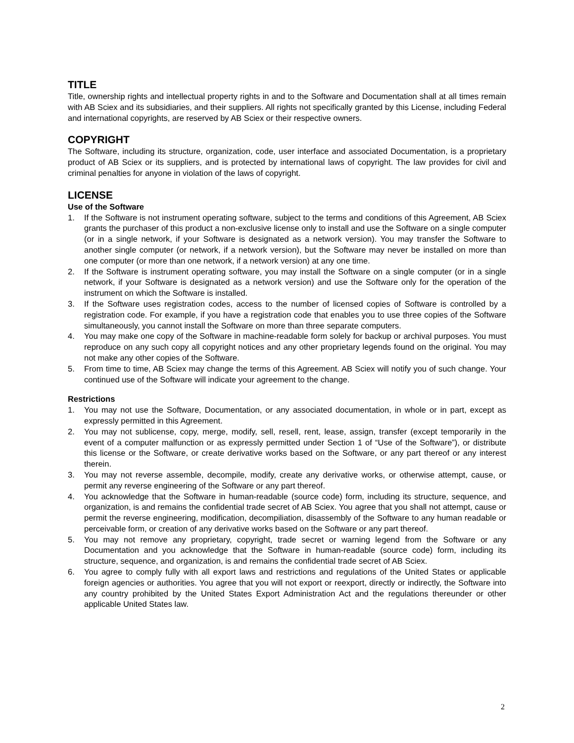TITLE
Title, ownership rights and intellectual property rights in and to the Software and Documentation shall at all times remain with AB Sciex and its subsidiaries, and their suppliers. All rights not specifically granted by this License, including Federal and international copyrights, are reserved by AB Sciex or their respective owners.
COPYRIGHT
The Software, including its structure, organization, code, user interface and associated Documentation, is a proprietary product of AB Sciex or its suppliers, and is protected by international laws of copyright. The law provides for civil and criminal penalties for anyone in violation of the laws of copyright.
LICENSE
Use of the Software
1. If the Software is not instrument operating software, subject to the terms and conditions of this Agreement, AB Sciex grants the purchaser of this product a non-exclusive license only to install and use the Software on a single computer (or in a single network, if your Software is designated as a network version). You may transfer the Software to another single computer (or network, if a network version), but the Software may never be installed on more than one computer (or more than one network, if a network version) at any one time.
2. If the Software is instrument operating software, you may install the Software on a single computer (or in a single network, if your Software is designated as a network version) and use the Software only for the operation of the instrument on which the Software is installed.
3. If the Software uses registration codes, access to the number of licensed copies of Software is controlled by a registration code. For example, if you have a registration code that enables you to use three copies of the Software simultaneously, you cannot install the Software on more than three separate computers.
4. You may make one copy of the Software in machine-readable form solely for backup or archival purposes. You must reproduce on any such copy all copyright notices and any other proprietary legends found on the original. You may not make any other copies of the Software.
5. From time to time, AB Sciex may change the terms of this Agreement. AB Sciex will notify you of such change. Your continued use of the Software will indicate your agreement to the change.
Restrictions
1. You may not use the Software, Documentation, or any associated documentation, in whole or in part, except as expressly permitted in this Agreement.
2. You may not sublicense, copy, merge, modify, sell, resell, rent, lease, assign, transfer (except temporarily in the event of a computer malfunction or as expressly permitted under Section 1 of “Use of the Software”), or distribute this license or the Software, or create derivative works based on the Software, or any part thereof or any interest therein.
3. You may not reverse assemble, decompile, modify, create any derivative works, or otherwise attempt, cause, or permit any reverse engineering of the Software or any part thereof.
4. You acknowledge that the Software in human-readable (source code) form, including its structure, sequence, and organization, is and remains the confidential trade secret of AB Sciex. You agree that you shall not attempt, cause or permit the reverse engineering, modification, decompiliation, disassembly of the Software to any human readable or perceivable form, or creation of any derivative works based on the Software or any part thereof.
5. You may not remove any proprietary, copyright, trade secret or warning legend from the Software or any Documentation and you acknowledge that the Software in human-readable (source code) form, including its structure, sequence, and organization, is and remains the confidential trade secret of AB Sciex.
6. You agree to comply fully with all export laws and restrictions and regulations of the United States or applicable foreign agencies or authorities. You agree that you will not export or reexport, directly or indirectly, the Software into any country prohibited by the United States Export Administration Act and the regulations thereunder or other applicable United States law.
2